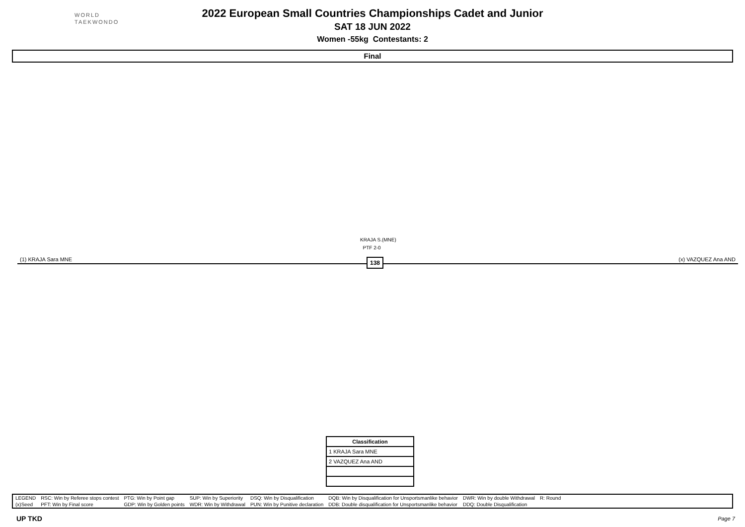WORLD
TAEKWONDO
2022 European Small Countries Championships Cadet and Junior
SAT 18 JUN 2022
Women -55kg Contestants: 2
Final
KRAJA S.(MNE)
PTF 2-0
(1) KRAJA Sara MNE (x) VAZQUEZ Ana AND
138
| Classification |
| --- |
| 1 KRAJA Sara MNE |
| 2 VAZQUEZ Ana AND |
| LEGEND | RSC: Win by Referee stops contest | PTG: Win by Point gap | SUP: Win by Superiority | DSQ: Win by Disqualification | DQB: Win by Disqualification for Unsportsmanlike behavior | DWR: Win by double Withdrawal | R: Round |
| (x)Seed | PFT: Win by Final score | GDP: Win by Golden points | WDR: Win by Withdrawal | PUN: Win by Punitive declaration | DDB: Double disqualification for Unsportsmanlike behavior | DDQ: Double Disqualification | |
UP TKD Page 7